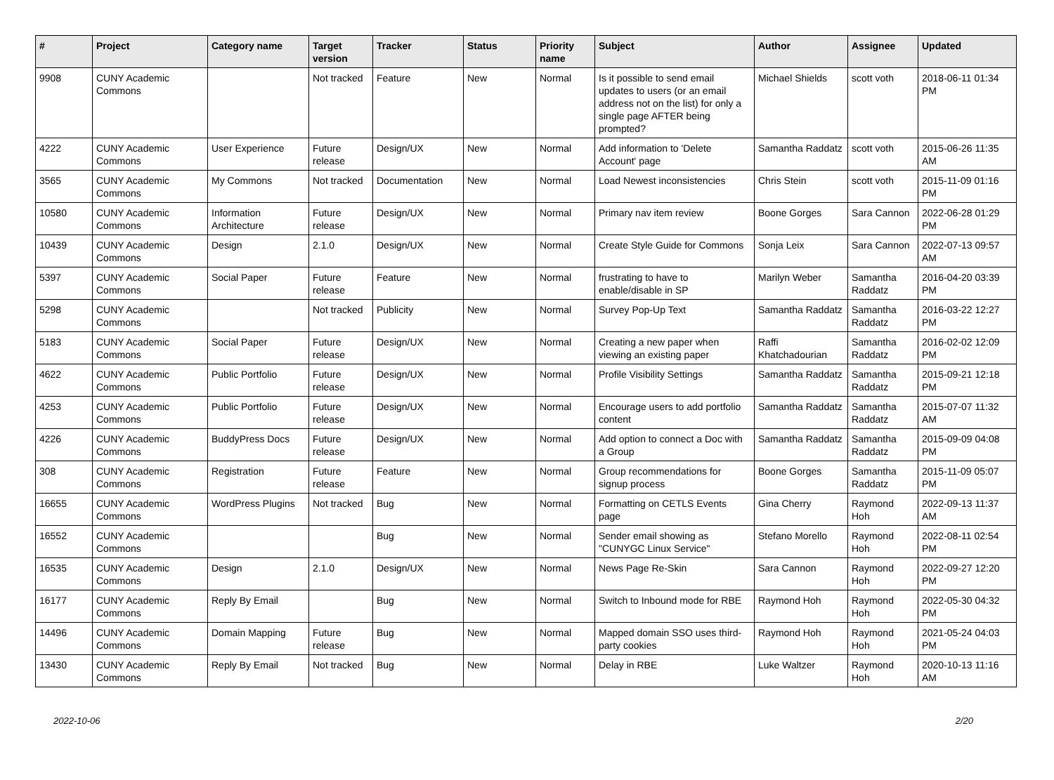| # | Project | Category name | Target version | Tracker | Status | Priority name | Subject | Author | Assignee | Updated |
| --- | --- | --- | --- | --- | --- | --- | --- | --- | --- | --- |
| 9908 | CUNY Academic Commons | | Not tracked | Feature | New | Normal | Is it possible to send email updates to users (or an email address not on the list) for only a single page AFTER being prompted? | Michael Shields | scott voth | 2018-06-11 01:34 PM |
| 4222 | CUNY Academic Commons | User Experience | Future release | Design/UX | New | Normal | Add information to 'Delete Account' page | Samantha Raddatz | scott voth | 2015-06-26 11:35 AM |
| 3565 | CUNY Academic Commons | My Commons | Not tracked | Documentation | New | Normal | Load Newest inconsistencies | Chris Stein | scott voth | 2015-11-09 01:16 PM |
| 10580 | CUNY Academic Commons | Information Architecture | Future release | Design/UX | New | Normal | Primary nav item review | Boone Gorges | Sara Cannon | 2022-06-28 01:29 PM |
| 10439 | CUNY Academic Commons | Design | 2.1.0 | Design/UX | New | Normal | Create Style Guide for Commons | Sonja Leix | Sara Cannon | 2022-07-13 09:57 AM |
| 5397 | CUNY Academic Commons | Social Paper | Future release | Feature | New | Normal | frustrating to have to enable/disable in SP | Marilyn Weber | Samantha Raddatz | 2016-04-20 03:39 PM |
| 5298 | CUNY Academic Commons | | Not tracked | Publicity | New | Normal | Survey Pop-Up Text | Samantha Raddatz | Samantha Raddatz | 2016-03-22 12:27 PM |
| 5183 | CUNY Academic Commons | Social Paper | Future release | Design/UX | New | Normal | Creating a new paper when viewing an existing paper | Raffi Khatchadourian | Samantha Raddatz | 2016-02-02 12:09 PM |
| 4622 | CUNY Academic Commons | Public Portfolio | Future release | Design/UX | New | Normal | Profile Visibility Settings | Samantha Raddatz | Samantha Raddatz | 2015-09-21 12:18 PM |
| 4253 | CUNY Academic Commons | Public Portfolio | Future release | Design/UX | New | Normal | Encourage users to add portfolio content | Samantha Raddatz | Samantha Raddatz | 2015-07-07 11:32 AM |
| 4226 | CUNY Academic Commons | BuddyPress Docs | Future release | Design/UX | New | Normal | Add option to connect a Doc with a Group | Samantha Raddatz | Samantha Raddatz | 2015-09-09 04:08 PM |
| 308 | CUNY Academic Commons | Registration | Future release | Feature | New | Normal | Group recommendations for signup process | Boone Gorges | Samantha Raddatz | 2015-11-09 05:07 PM |
| 16655 | CUNY Academic Commons | WordPress Plugins | Not tracked | Bug | New | Normal | Formatting on CETLS Events page | Gina Cherry | Raymond Hoh | 2022-09-13 11:37 AM |
| 16552 | CUNY Academic Commons | | | Bug | New | Normal | Sender email showing as "CUNYGC Linux Service" | Stefano Morello | Raymond Hoh | 2022-08-11 02:54 PM |
| 16535 | CUNY Academic Commons | Design | 2.1.0 | Design/UX | New | Normal | News Page Re-Skin | Sara Cannon | Raymond Hoh | 2022-09-27 12:20 PM |
| 16177 | CUNY Academic Commons | Reply By Email | | Bug | New | Normal | Switch to Inbound mode for RBE | Raymond Hoh | Raymond Hoh | 2022-05-30 04:32 PM |
| 14496 | CUNY Academic Commons | Domain Mapping | Future release | Bug | New | Normal | Mapped domain SSO uses third-party cookies | Raymond Hoh | Raymond Hoh | 2021-05-24 04:03 PM |
| 13430 | CUNY Academic Commons | Reply By Email | Not tracked | Bug | New | Normal | Delay in RBE | Luke Waltzer | Raymond Hoh | 2020-10-13 11:16 AM |
2022-10-06 2/20